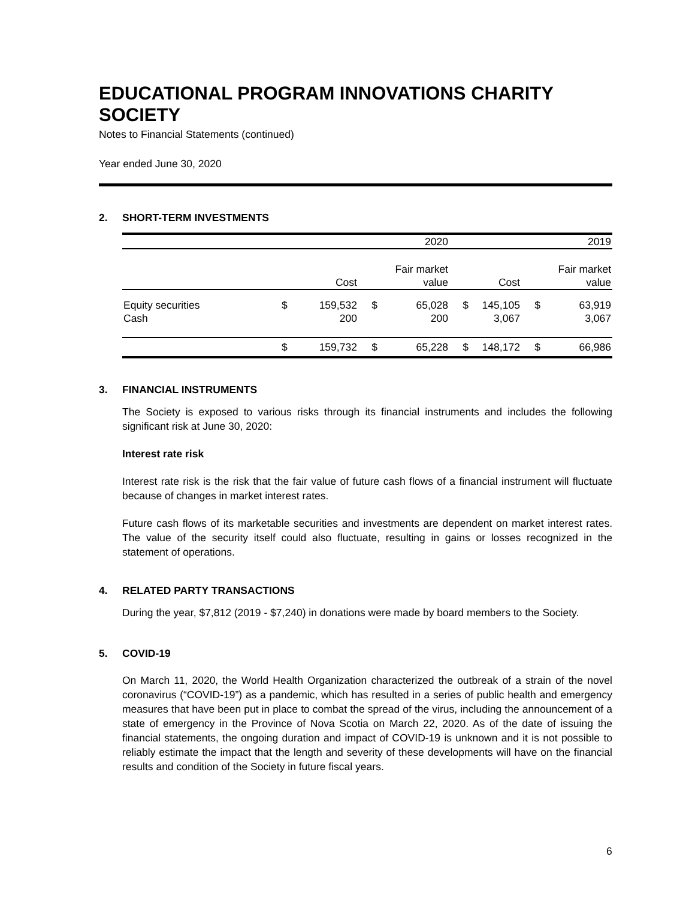EDUCATIONAL PROGRAM INNOVATIONS CHARITY SOCIETY
Notes to Financial Statements (continued)
Year ended June 30, 2020
2. SHORT-TERM INVESTMENTS
| | | | | 2020 | | | | 2019 |
| --- | --- | --- | --- | --- | --- | --- | --- | --- |
| | | | | Fair market | | | | Fair market |
| | | Cost | | value | | Cost | | value |
| Equity securities | $ | 159,532 | $ | 65,028 | $ | 145,105 | $ | 63,919 |
| Cash | | 200 | | 200 | | 3,067 | | 3,067 |
| | $ | 159,732 | $ | 65,228 | $ | 148,172 | $ | 66,986 |
3. FINANCIAL INSTRUMENTS
The Society is exposed to various risks through its financial instruments and includes the following significant risk at June 30, 2020:
Interest rate risk
Interest rate risk is the risk that the fair value of future cash flows of a financial instrument will fluctuate because of changes in market interest rates.
Future cash flows of its marketable securities and investments are dependent on market interest rates. The value of the security itself could also fluctuate, resulting in gains or losses recognized in the statement of operations.
4. RELATED PARTY TRANSACTIONS
During the year, $7,812 (2019 - $7,240) in donations were made by board members to the Society.
5. COVID-19
On March 11, 2020, the World Health Organization characterized the outbreak of a strain of the novel coronavirus (“COVID-19”) as a pandemic, which has resulted in a series of public health and emergency measures that have been put in place to combat the spread of the virus, including the announcement of a state of emergency in the Province of Nova Scotia on March 22, 2020. As of the date of issuing the financial statements, the ongoing duration and impact of COVID-19 is unknown and it is not possible to reliably estimate the impact that the length and severity of these developments will have on the financial results and condition of the Society in future fiscal years.
6